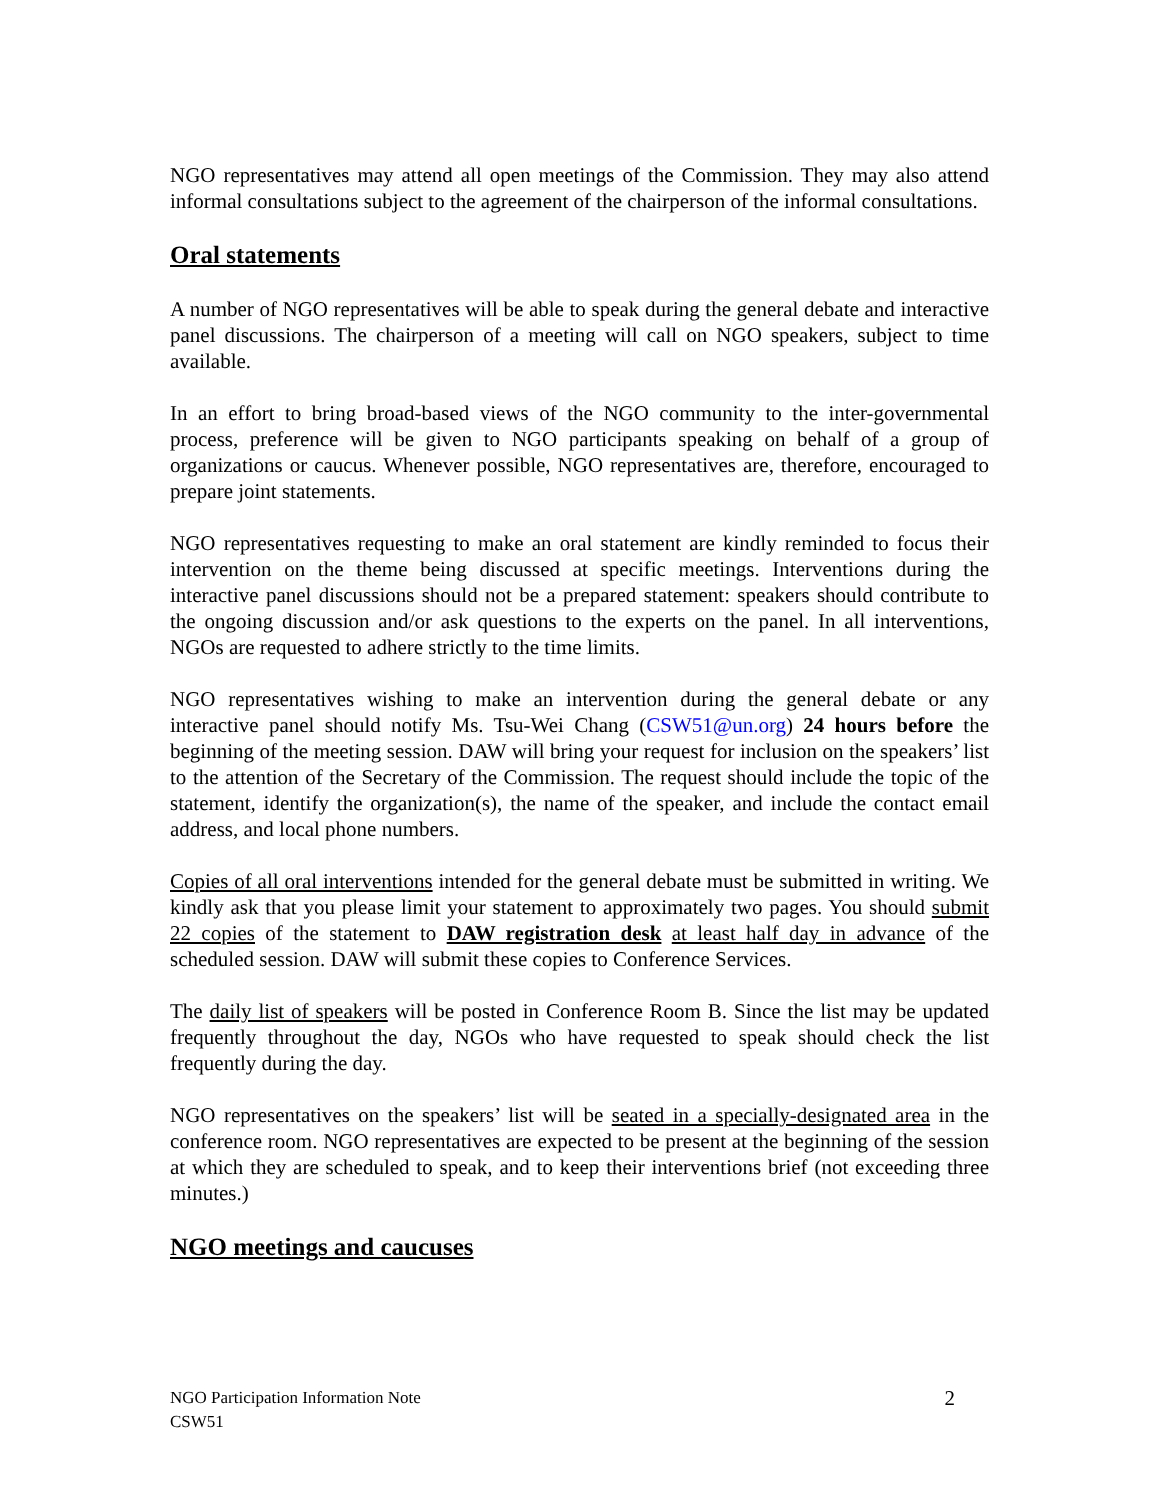NGO representatives may attend all open meetings of the Commission. They may also attend informal consultations subject to the agreement of the chairperson of the informal consultations.
Oral statements
A number of NGO representatives will be able to speak during the general debate and interactive panel discussions. The chairperson of a meeting will call on NGO speakers, subject to time available.
In an effort to bring broad-based views of the NGO community to the inter-governmental process, preference will be given to NGO participants speaking on behalf of a group of organizations or caucus. Whenever possible, NGO representatives are, therefore, encouraged to prepare joint statements.
NGO representatives requesting to make an oral statement are kindly reminded to focus their intervention on the theme being discussed at specific meetings. Interventions during the interactive panel discussions should not be a prepared statement: speakers should contribute to the ongoing discussion and/or ask questions to the experts on the panel. In all interventions, NGOs are requested to adhere strictly to the time limits.
NGO representatives wishing to make an intervention during the general debate or any interactive panel should notify Ms. Tsu-Wei Chang (CSW51@un.org) 24 hours before the beginning of the meeting session. DAW will bring your request for inclusion on the speakers’ list to the attention of the Secretary of the Commission. The request should include the topic of the statement, identify the organization(s), the name of the speaker, and include the contact email address, and local phone numbers.
Copies of all oral interventions intended for the general debate must be submitted in writing. We kindly ask that you please limit your statement to approximately two pages. You should submit 22 copies of the statement to DAW registration desk at least half day in advance of the scheduled session. DAW will submit these copies to Conference Services.
The daily list of speakers will be posted in Conference Room B. Since the list may be updated frequently throughout the day, NGOs who have requested to speak should check the list frequently during the day.
NGO representatives on the speakers’ list will be seated in a specially-designated area in the conference room. NGO representatives are expected to be present at the beginning of the session at which they are scheduled to speak, and to keep their interventions brief (not exceeding three minutes.)
NGO meetings and caucuses
2 NGO Participation Information Note
CSW51